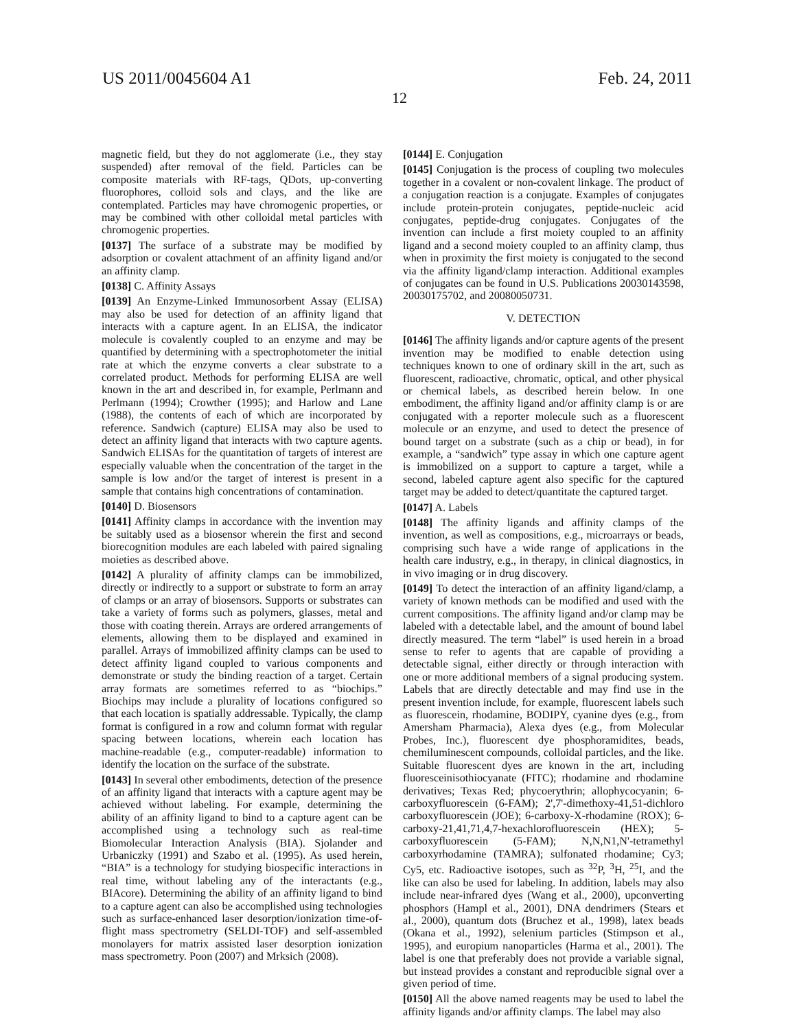US 2011/0045604 A1 Feb. 24, 2011
12
magnetic field, but they do not agglomerate (i.e., they stay suspended) after removal of the field. Particles can be composite materials with RF-tags, QDots, up-converting fluorophores, colloid sols and clays, and the like are contemplated. Particles may have chromogenic properties, or may be combined with other colloidal metal particles with chromogenic properties.
[0137] The surface of a substrate may be modified by adsorption or covalent attachment of an affinity ligand and/or an affinity clamp.
[0138] C. Affinity Assays
[0139] An Enzyme-Linked Immunosorbent Assay (ELISA) may also be used for detection of an affinity ligand that interacts with a capture agent. In an ELISA, the indicator molecule is covalently coupled to an enzyme and may be quantified by determining with a spectrophotometer the initial rate at which the enzyme converts a clear substrate to a correlated product. Methods for performing ELISA are well known in the art and described in, for example, Perlmann and Perlmann (1994); Crowther (1995); and Harlow and Lane (1988), the contents of each of which are incorporated by reference. Sandwich (capture) ELISA may also be used to detect an affinity ligand that interacts with two capture agents. Sandwich ELISAs for the quantitation of targets of interest are especially valuable when the concentration of the target in the sample is low and/or the target of interest is present in a sample that contains high concentrations of contamination.
[0140] D. Biosensors
[0141] Affinity clamps in accordance with the invention may be suitably used as a biosensor wherein the first and second biorecognition modules are each labeled with paired signaling moieties as described above.
[0142] A plurality of affinity clamps can be immobilized, directly or indirectly to a support or substrate to form an array of clamps or an array of biosensors. Supports or substrates can take a variety of forms such as polymers, glasses, metal and those with coating therein. Arrays are ordered arrangements of elements, allowing them to be displayed and examined in parallel. Arrays of immobilized affinity clamps can be used to detect affinity ligand coupled to various components and demonstrate or study the binding reaction of a target. Certain array formats are sometimes referred to as “biochips.” Biochips may include a plurality of locations configured so that each location is spatially addressable. Typically, the clamp format is configured in a row and column format with regular spacing between locations, wherein each location has machine-readable (e.g., computer-readable) information to identify the location on the surface of the substrate.
[0143] In several other embodiments, detection of the presence of an affinity ligand that interacts with a capture agent may be achieved without labeling. For example, determining the ability of an affinity ligand to bind to a capture agent can be accomplished using a technology such as real-time Biomolecular Interaction Analysis (BIA). Sjolander and Urbaniczky (1991) and Szabo et al. (1995). As used herein, “BIA” is a technology for studying biospecific interactions in real time, without labeling any of the interactants (e.g., BIAcore). Determining the ability of an affinity ligand to bind to a capture agent can also be accomplished using technologies such as surface-enhanced laser desorption/ionization time-of-flight mass spectrometry (SELDI-TOF) and self-assembled monolayers for matrix assisted laser desorption ionization mass spectrometry. Poon (2007) and Mrksich (2008).
[0144] E. Conjugation
[0145] Conjugation is the process of coupling two molecules together in a covalent or non-covalent linkage. The product of a conjugation reaction is a conjugate. Examples of conjugates include protein-protein conjugates, peptide-nucleic acid conjugates, peptide-drug conjugates. Conjugates of the invention can include a first moiety coupled to an affinity ligand and a second moiety coupled to an affinity clamp, thus when in proximity the first moiety is conjugated to the second via the affinity ligand/clamp interaction. Additional examples of conjugates can be found in U.S. Publications 20030143598, 20030175702, and 20080050731.
V. DETECTION
[0146] The affinity ligands and/or capture agents of the present invention may be modified to enable detection using techniques known to one of ordinary skill in the art, such as fluorescent, radioactive, chromatic, optical, and other physical or chemical labels, as described herein below. In one embodiment, the affinity ligand and/or affinity clamp is or are conjugated with a reporter molecule such as a fluorescent molecule or an enzyme, and used to detect the presence of bound target on a substrate (such as a chip or bead), in for example, a “sandwich” type assay in which one capture agent is immobilized on a support to capture a target, while a second, labeled capture agent also specific for the captured target may be added to detect/quantitate the captured target.
[0147] A. Labels
[0148] The affinity ligands and affinity clamps of the invention, as well as compositions, e.g., microarrays or beads, comprising such have a wide range of applications in the health care industry, e.g., in therapy, in clinical diagnostics, in in vivo imaging or in drug discovery.
[0149] To detect the interaction of an affinity ligand/clamp, a variety of known methods can be modified and used with the current compositions. The affinity ligand and/or clamp may be labeled with a detectable label, and the amount of bound label directly measured. The term “label” is used herein in a broad sense to refer to agents that are capable of providing a detectable signal, either directly or through interaction with one or more additional members of a signal producing system. Labels that are directly detectable and may find use in the present invention include, for example, fluorescent labels such as fluorescein, rhodamine, BODIPY, cyanine dyes (e.g., from Amersham Pharmacia), Alexa dyes (e.g., from Molecular Probes, Inc.), fluorescent dye phosphoramidites, beads, chemiluminescent compounds, colloidal particles, and the like. Suitable fluorescent dyes are known in the art, including fluoresceinisothiocyanate (FITC); rhodamine and rhodamine derivatives; Texas Red; phycoerythrin; allophycocyanin; 6-carboxyfluorescein (6-FAM); 2',7'-dimethoxy-41,51-dichloro carboxyfluorescein (JOE); 6-carboxy-X-rhodamine (ROX); 6-carboxy-21,41,71,4,7-hexachlorofluorescein (HEX); 5-carboxyfluorescein (5-FAM); N,N,N1,N'-tetramethyl carboxyrhodamine (TAMRA); sulfonated rhodamine; Cy3; Cy5, etc. Radioactive isotopes, such as <sup>32</sup>P, <sup>3</sup>H, <sup>25</sup>I, and the like can also be used for labeling. In addition, labels may also include near-infrared dyes (Wang et al., 2000), upconverting phosphors (Hampl et al., 2001), DNA dendrimers (Stears et al., 2000), quantum dots (Bruchez et al., 1998), latex beads (Okana et al., 1992), selenium particles (Stimpson et al., 1995), and europium nanoparticles (Harma et al., 2001). The label is one that preferably does not provide a variable signal, but instead provides a constant and reproducible signal over a given period of time.
[0150] All the above named reagents may be used to label the affinity ligands and/or affinity clamps. The label may also